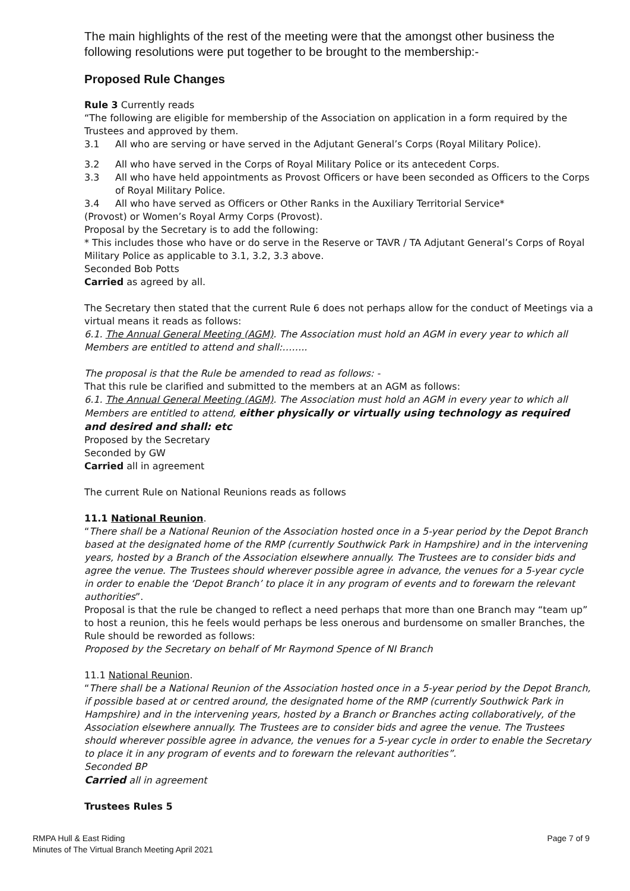The main highlights of the rest of the meeting were that the amongst other business the following resolutions were put together to be brought to the membership:-
Proposed Rule Changes
Rule 3 Currently reads
“The following are eligible for membership of the Association on application in a form required by the Trustees and approved by them.
3.1 All who are serving or have served in the Adjutant General’s Corps (Royal Military Police).
3.2 All who have served in the Corps of Royal Military Police or its antecedent Corps.
3.3 All who have held appointments as Provost Officers or have been seconded as Officers to the Corps of Royal Military Police.
3.4 All who have served as Officers or Other Ranks in the Auxiliary Territorial Service*
(Provost) or Women’s Royal Army Corps (Provost).
Proposal by the Secretary is to add the following:
* This includes those who have or do serve in the Reserve or TAVR / TA Adjutant General’s Corps of Royal Military Police as applicable to 3.1, 3.2, 3.3 above.
Seconded Bob Potts
Carried as agreed by all.
The Secretary then stated that the current Rule 6 does not perhaps allow for the conduct of Meetings via a virtual means it reads as follows:
6.1. The Annual General Meeting (AGM). The Association must hold an AGM in every year to which all Members are entitled to attend and shall:……..
The proposal is that the Rule be amended to read as follows: -
That this rule be clarified and submitted to the members at an AGM as follows:
6.1. The Annual General Meeting (AGM). The Association must hold an AGM in every year to which all Members are entitled to attend, either physically or virtually using technology as required and desired and shall: etc
Proposed by the Secretary
Seconded by GW
Carried all in agreement
The current Rule on National Reunions reads as follows
11.1 National Reunion.
“There shall be a National Reunion of the Association hosted once in a 5-year period by the Depot Branch based at the designated home of the RMP (currently Southwick Park in Hampshire) and in the intervening years, hosted by a Branch of the Association elsewhere annually. The Trustees are to consider bids and agree the venue. The Trustees should wherever possible agree in advance, the venues for a 5-year cycle in order to enable the ‘Depot Branch’ to place it in any program of events and to forewarn the relevant authorities”.
Proposal is that the rule be changed to reflect a need perhaps that more than one Branch may “team up” to host a reunion, this he feels would perhaps be less onerous and burdensome on smaller Branches, the Rule should be reworded as follows:
Proposed by the Secretary on behalf of Mr Raymond Spence of NI Branch
11.1 National Reunion.
“There shall be a National Reunion of the Association hosted once in a 5-year period by the Depot Branch, if possible based at or centred around, the designated home of the RMP (currently Southwick Park in Hampshire) and in the intervening years, hosted by a Branch or Branches acting collaboratively, of the Association elsewhere annually. The Trustees are to consider bids and agree the venue. The Trustees should wherever possible agree in advance, the venues for a 5-year cycle in order to enable the Secretary to place it in any program of events and to forewarn the relevant authorities”.
Seconded BP
Carried all in agreement
Trustees Rules 5
RMPA Hull & East Riding
Minutes of The Virtual Branch Meeting April 2021
Page 7 of 9